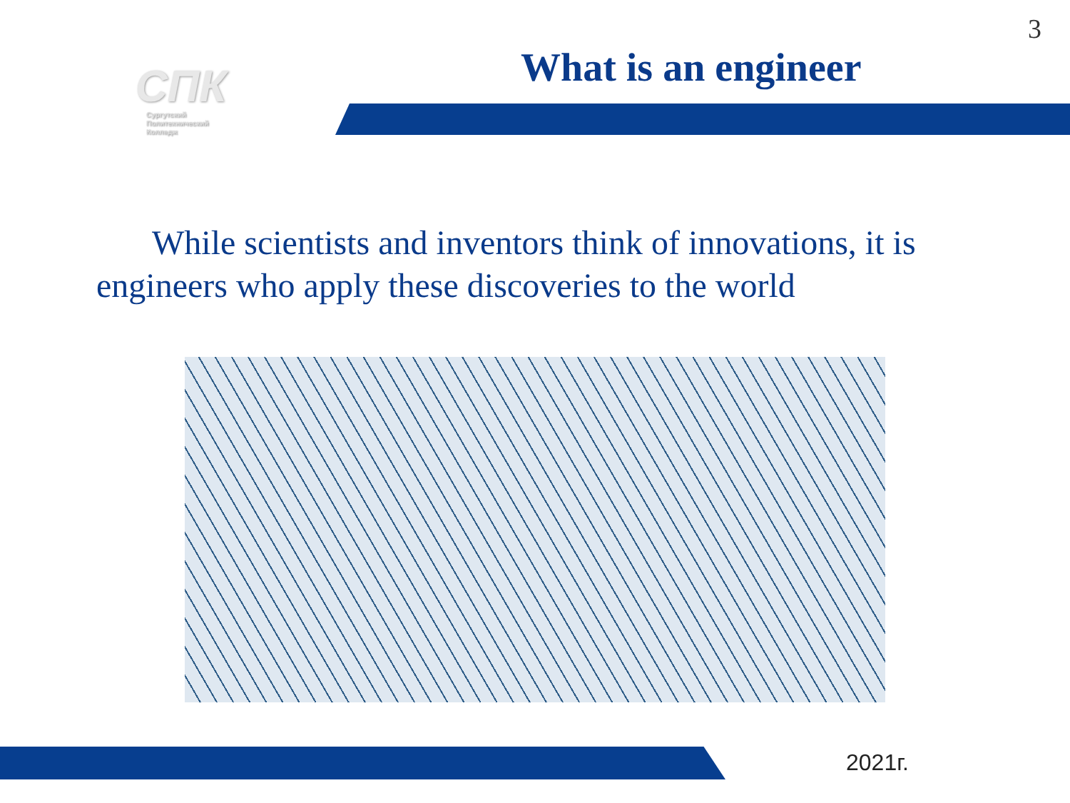3
СПК
Сургутский
Политехнический
Колледж
What is an engineer
While scientists and inventors think of innovations, it is engineers who apply these discoveries to the world
2021г.